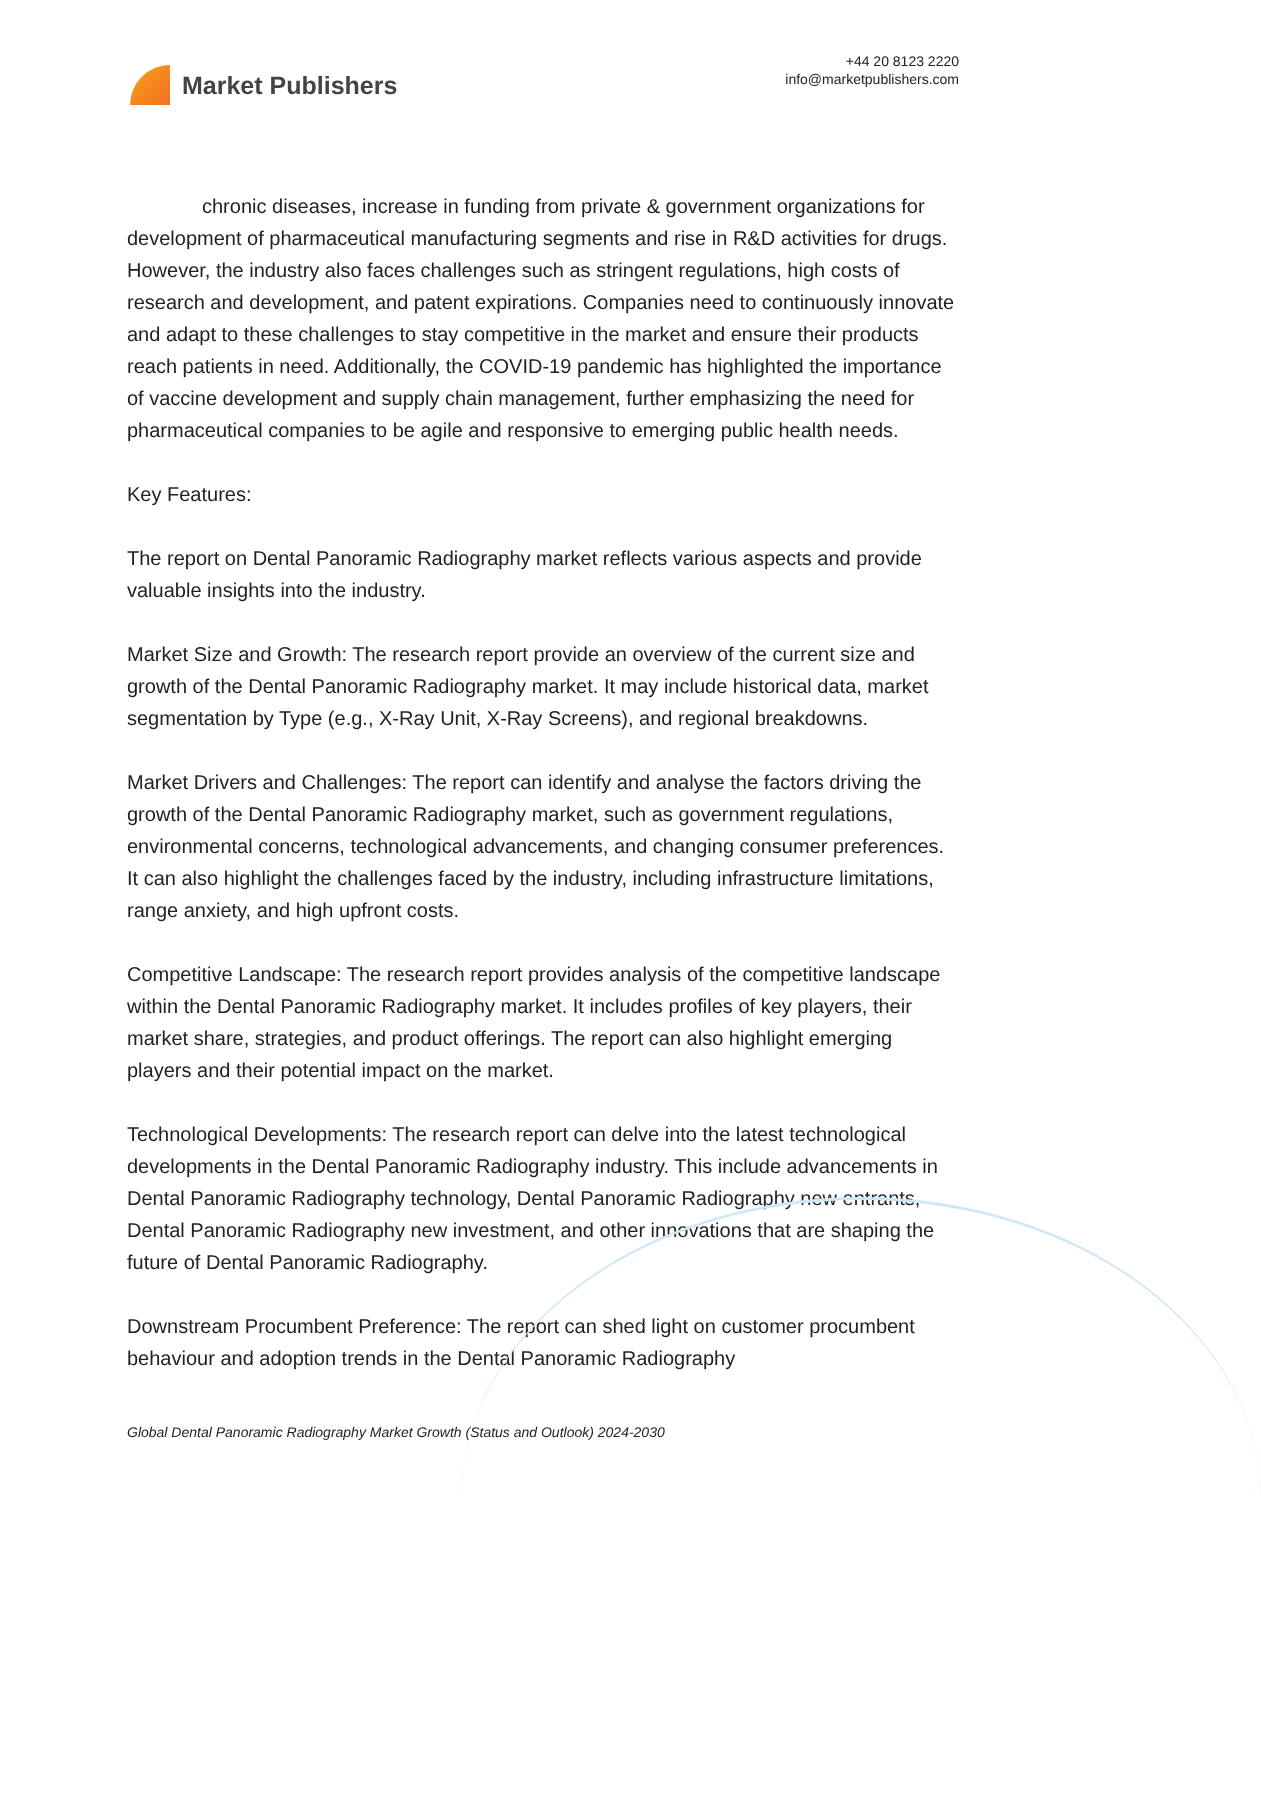Market Publishers
+44 20 8123 2220
info@marketpublishers.com
chronic diseases, increase in funding from private & government organizations for development of pharmaceutical manufacturing segments and rise in R&D activities for drugs. However, the industry also faces challenges such as stringent regulations, high costs of research and development, and patent expirations. Companies need to continuously innovate and adapt to these challenges to stay competitive in the market and ensure their products reach patients in need. Additionally, the COVID-19 pandemic has highlighted the importance of vaccine development and supply chain management, further emphasizing the need for pharmaceutical companies to be agile and responsive to emerging public health needs.
Key Features:
The report on Dental Panoramic Radiography market reflects various aspects and provide valuable insights into the industry.
Market Size and Growth: The research report provide an overview of the current size and growth of the Dental Panoramic Radiography market. It may include historical data, market segmentation by Type (e.g., X-Ray Unit, X-Ray Screens), and regional breakdowns.
Market Drivers and Challenges: The report can identify and analyse the factors driving the growth of the Dental Panoramic Radiography market, such as government regulations, environmental concerns, technological advancements, and changing consumer preferences. It can also highlight the challenges faced by the industry, including infrastructure limitations, range anxiety, and high upfront costs.
Competitive Landscape: The research report provides analysis of the competitive landscape within the Dental Panoramic Radiography market. It includes profiles of key players, their market share, strategies, and product offerings. The report can also highlight emerging players and their potential impact on the market.
Technological Developments: The research report can delve into the latest technological developments in the Dental Panoramic Radiography industry. This include advancements in Dental Panoramic Radiography technology, Dental Panoramic Radiography new entrants, Dental Panoramic Radiography new investment, and other innovations that are shaping the future of Dental Panoramic Radiography.
Downstream Procumbent Preference: The report can shed light on customer procumbent behaviour and adoption trends in the Dental Panoramic Radiography
Global Dental Panoramic Radiography Market Growth (Status and Outlook) 2024-2030